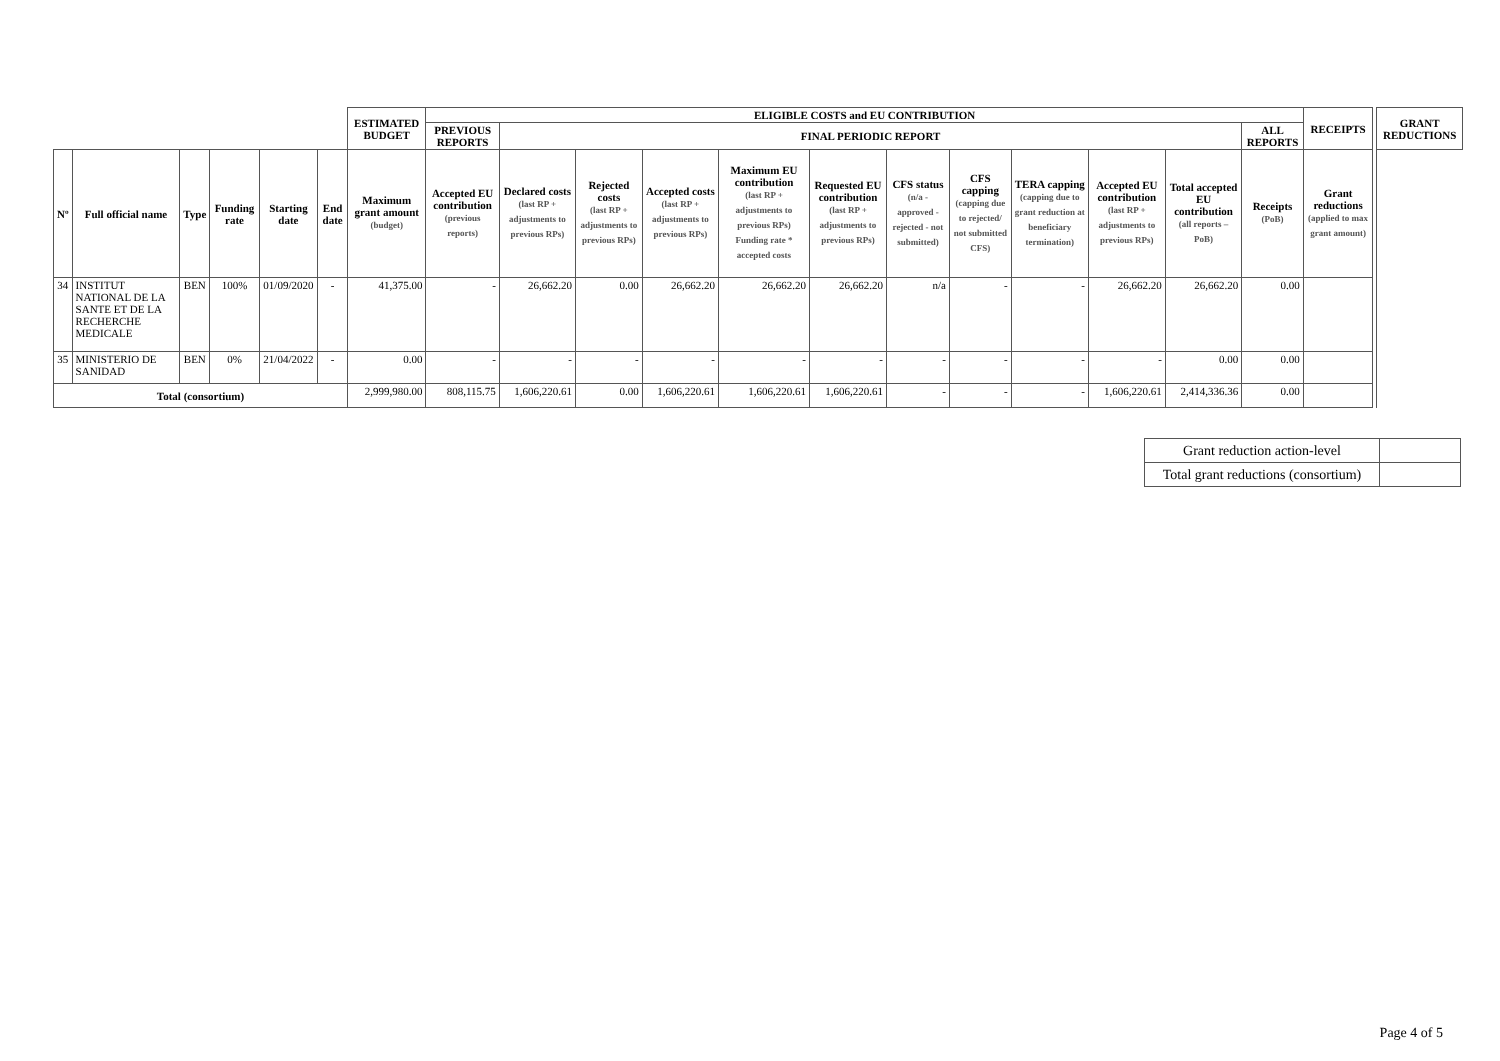| | | | | | | ESTIMATED BUDGET | ELIGIBLE COSTS and EU CONTRIBUTION | | | | | | | | | | | | RECEIPTS | | GRANT REDUCTIONS |
| | | | | | | | PREVIOUS REPORTS | FINAL PERIODIC REPORT | | | | | | | | | | ALL REPORTS | | | |
| Nº | Full official name | Type | Funding rate | Starting date | End date | Maximum grant amount (budget) | Accepted EU contribution (previous reports) | Declared costs (last RP + adjustments to previous RPs) | Rejected costs (last RP + adjustments to previous RPs) | Accepted costs (last RP + adjustments to previous RPs) | Maximum EU contribution (last RP + adjustments to previous RPs) Funding rate * accepted costs | Requested EU contribution (last RP + adjustments to previous RPs) | CFS status (n/a - approved - rejected - not submitted) | CFS capping (capping due to rejected/ not submitted CFS) | TERA capping (capping due to grant reduction at beneficiary termination) | Accepted EU contribution (last RP + adjustments to previous RPs) | Total accepted EU contribution (all reports – PoB) | Receipts (PoB) | Grant reductions (applied to max grant amount) | | |
| 34 | INSTITUT NATIONAL DE LA SANTE ET DE LA RECHERCHE MEDICALE | BEN | 100% | 01/09/2020 | - | 41,375.00 | - | 26,662.20 | 0.00 | 26,662.20 | 26,662.20 | 26,662.20 | n/a | - | - | 26,662.20 | 26,662.20 | 0.00 | | | |
| 35 | MINISTERIO DE SANIDAD | BEN | 0% | 21/04/2022 | - | 0.00 | - | - | - | - | - | - | - | - | - | - | 0.00 | 0.00 | | | |
| Total (consortium) | | | | | | 2,999,980.00 | 808,115.75 | 1,606,220.61 | 0.00 | 1,606,220.61 | 1,606,220.61 | 1,606,220.61 | - | - | - | 1,606,220.61 | 2,414,336.36 | 0.00 | | | |
| Grant reduction action-level | |
| Total grant reductions (consortium) | |
Page 4 of 5